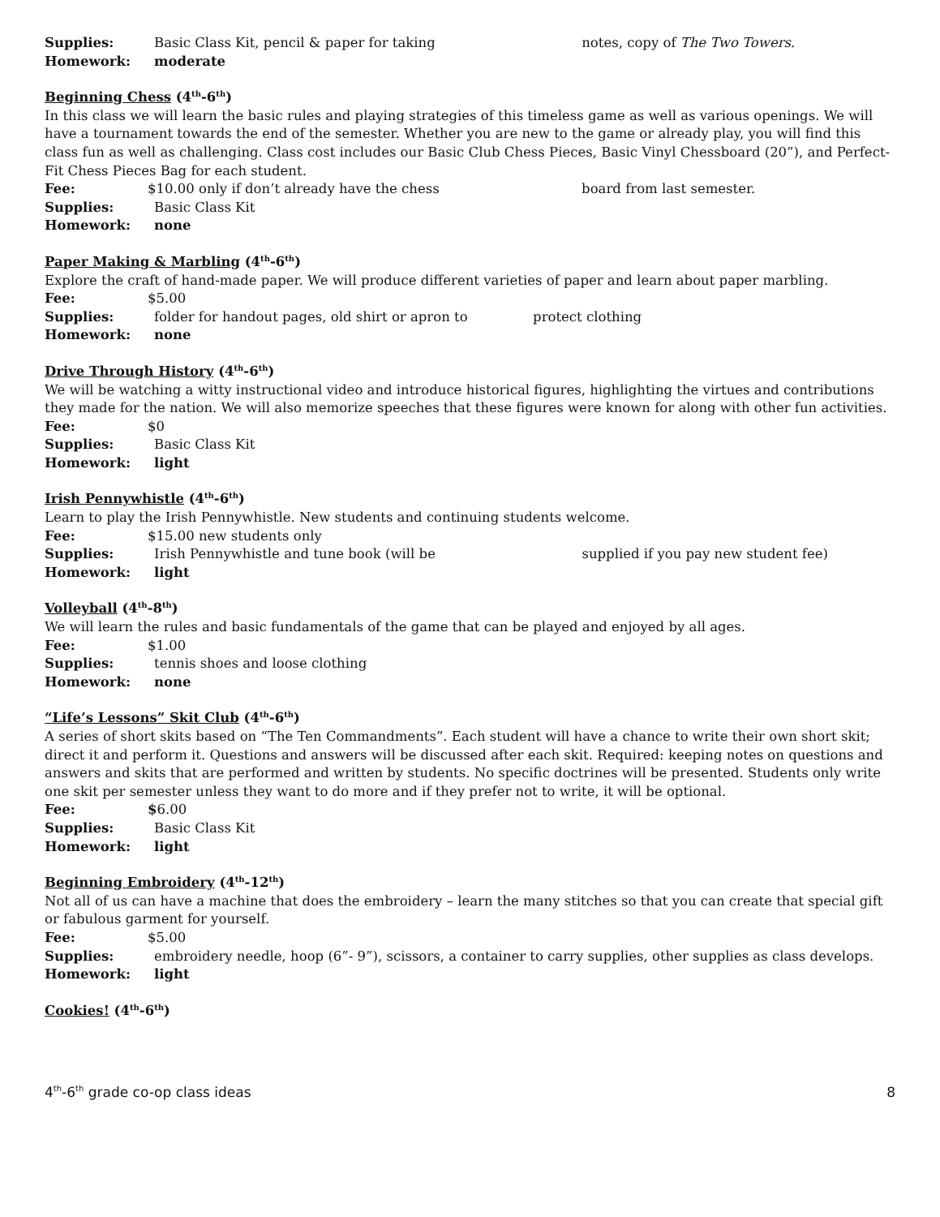Supplies: Basic Class Kit, pencil & paper for taking notes, copy of The Two Towers.
Homework: moderate
Beginning Chess (4<sup>th</sup>-6<sup>th</sup>)
In this class we will learn the basic rules and playing strategies of this timeless game as well as various openings. We will have a tournament towards the end of the semester. Whether you are new to the game or already play, you will find this class fun as well as challenging. Class cost includes our Basic Club Chess Pieces, Basic Vinyl Chessboard (20”), and Perfect-Fit Chess Pieces Bag for each student.
Fee: $10.00 only if don’t already have the chess board from last semester.
Supplies: Basic Class Kit
Homework: none
Paper Making & Marbling (4<sup>th</sup>-6<sup>th</sup>)
Explore the craft of hand-made paper. We will produce different varieties of paper and learn about paper marbling.
Fee: $5.00
Supplies: folder for handout pages, old shirt or apron to protect clothing
Homework: none
Drive Through History (4<sup>th</sup>-6<sup>th</sup>)
We will be watching a witty instructional video and introduce historical figures, highlighting the virtues and contributions they made for the nation. We will also memorize speeches that these figures were known for along with other fun activities.
Fee: $0
Supplies: Basic Class Kit
Homework: light
Irish Pennywhistle (4<sup>th</sup>-6<sup>th</sup>)
Learn to play the Irish Pennywhistle. New students and continuing students welcome.
Fee: $15.00 new students only
Supplies: Irish Pennywhistle and tune book (will be supplied if you pay new student fee)
Homework: light
Volleyball (4<sup>th</sup>-8<sup>th</sup>)
We will learn the rules and basic fundamentals of the game that can be played and enjoyed by all ages.
Fee: $1.00
Supplies: tennis shoes and loose clothing
Homework: none
“Life’s Lessons” Skit Club (4<sup>th</sup>-6<sup>th</sup>)
A series of short skits based on “The Ten Commandments”. Each student will have a chance to write their own short skit; direct it and perform it. Questions and answers will be discussed after each skit. Required: keeping notes on questions and answers and skits that are performed and written by students. No specific doctrines will be presented. Students only write one skit per semester unless they want to do more and if they prefer not to write, it will be optional.
Fee: $6.00
Supplies: Basic Class Kit
Homework: light
Beginning Embroidery (4<sup>th</sup>-12<sup>th</sup>)
Not all of us can have a machine that does the embroidery – learn the many stitches so that you can create that special gift or fabulous garment for yourself.
Fee: $5.00
Supplies: embroidery needle, hoop (6”- 9”), scissors, a container to carry supplies, other supplies as class develops.
Homework: light
Cookies! (4<sup>th</sup>-6<sup>th</sup>)
4<sup>th</sup>-6<sup>th</sup> grade co-op class ideas 8